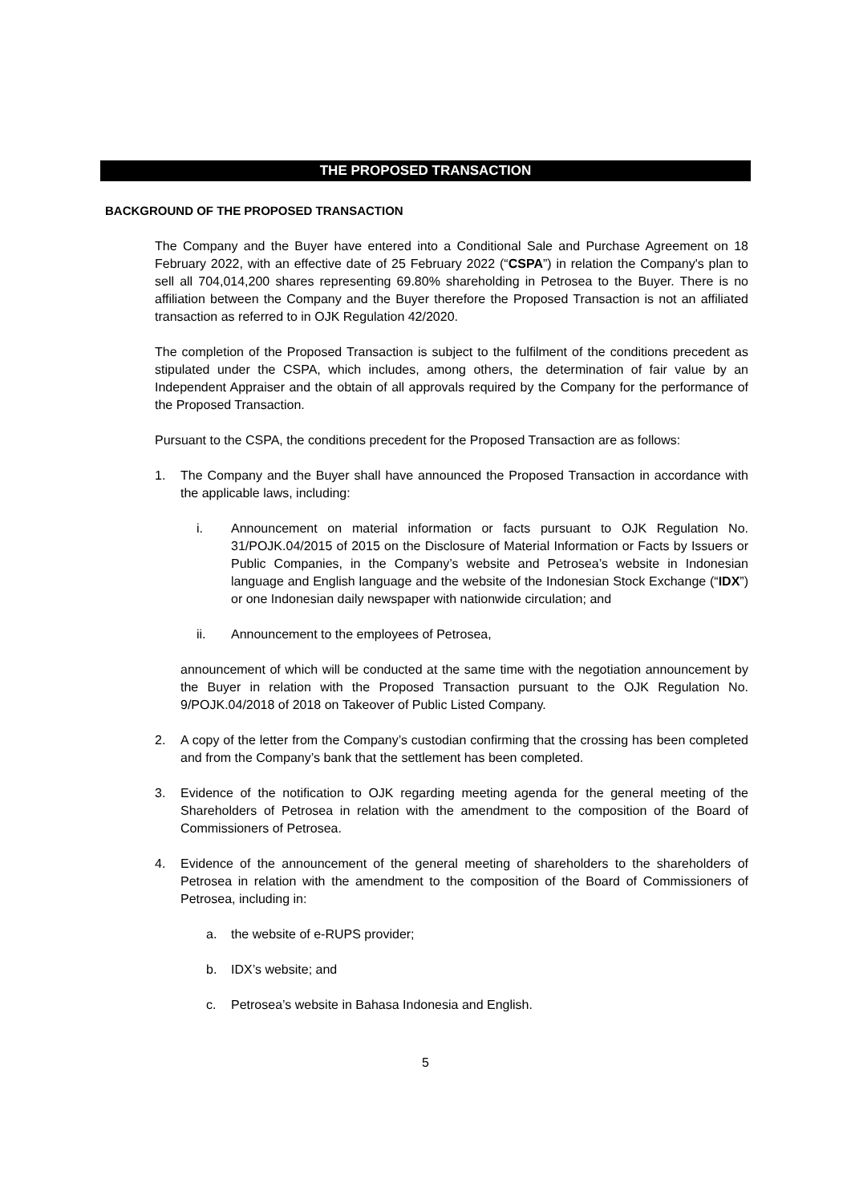THE PROPOSED TRANSACTION
BACKGROUND OF THE PROPOSED TRANSACTION
The Company and the Buyer have entered into a Conditional Sale and Purchase Agreement on 18 February 2022, with an effective date of 25 February 2022 (“CSPA”) in relation the Company's plan to sell all 704,014,200 shares representing 69.80% shareholding in Petrosea to the Buyer. There is no affiliation between the Company and the Buyer therefore the Proposed Transaction is not an affiliated transaction as referred to in OJK Regulation 42/2020.
The completion of the Proposed Transaction is subject to the fulfilment of the conditions precedent as stipulated under the CSPA, which includes, among others, the determination of fair value by an Independent Appraiser and the obtain of all approvals required by the Company for the performance of the Proposed Transaction.
Pursuant to the CSPA, the conditions precedent for the Proposed Transaction are as follows:
1. The Company and the Buyer shall have announced the Proposed Transaction in accordance with the applicable laws, including:
i. Announcement on material information or facts pursuant to OJK Regulation No. 31/POJK.04/2015 of 2015 on the Disclosure of Material Information or Facts by Issuers or Public Companies, in the Company’s website and Petrosea’s website in Indonesian language and English language and the website of the Indonesian Stock Exchange (“IDX”) or one Indonesian daily newspaper with nationwide circulation; and
ii. Announcement to the employees of Petrosea,
announcement of which will be conducted at the same time with the negotiation announcement by the Buyer in relation with the Proposed Transaction pursuant to the OJK Regulation No. 9/POJK.04/2018 of 2018 on Takeover of Public Listed Company.
2. A copy of the letter from the Company’s custodian confirming that the crossing has been completed and from the Company’s bank that the settlement has been completed.
3. Evidence of the notification to OJK regarding meeting agenda for the general meeting of the Shareholders of Petrosea in relation with the amendment to the composition of the Board of Commissioners of Petrosea.
4. Evidence of the announcement of the general meeting of shareholders to the shareholders of Petrosea in relation with the amendment to the composition of the Board of Commissioners of Petrosea, including in:
a. the website of e-RUPS provider;
b. IDX’s website; and
c. Petrosea’s website in Bahasa Indonesia and English.
5